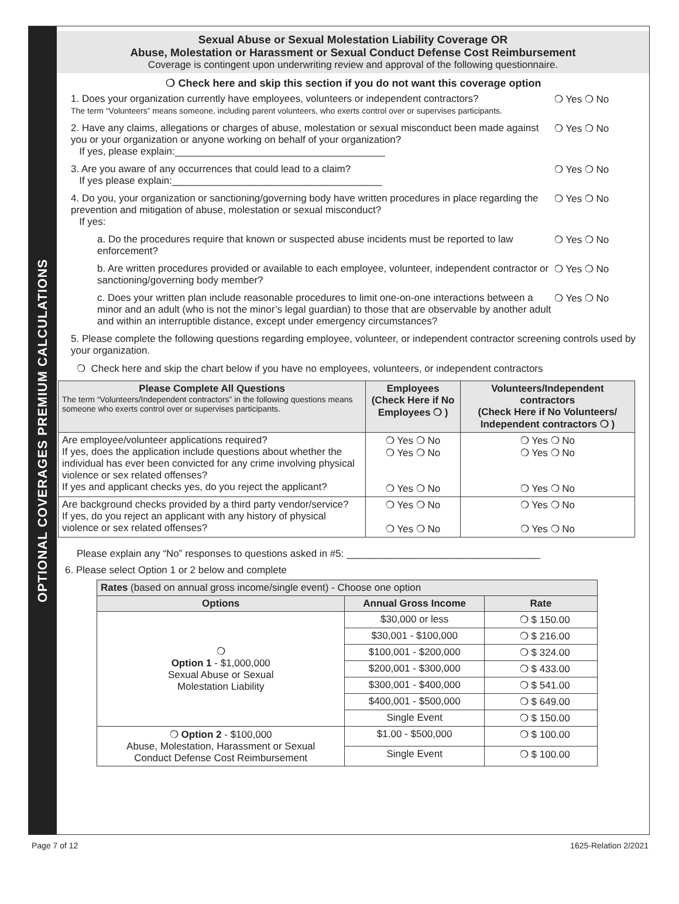OPTIONAL COVERAGES PREMIUM CALCULATIONS
Sexual Abuse or Sexual Molestation Liability Coverage OR
Abuse, Molestation or Harassment or Sexual Conduct Defense Cost Reimbursement
Coverage is contingent upon underwriting review and approval of the following questionnaire.
❍ Check here and skip this section if you do not want this coverage option
1. Does your organization currently have employees, volunteers or independent contractors?
The term “Volunteers” means someone, including parent volunteers, who exerts control over or supervises participants.
❍ Yes ❍ No
2. Have any claims, allegations or charges of abuse, molestation or sexual misconduct been made against you or your organization or anyone working on behalf of your organization?
If yes, please explain:______________________________________
❍ Yes ❍ No
3. Are you aware of any occurrences that could lead to a claim?
If yes please explain:______________________________________
❍ Yes ❍ No
4. Do you, your organization or sanctioning/governing body have written procedures in place regarding the prevention and mitigation of abuse, molestation or sexual misconduct?
If yes:
❍ Yes ❍ No
a. Do the procedures require that known or suspected abuse incidents must be reported to law enforcement?
❍ Yes ❍ No
b. Are written procedures provided or available to each employee, volunteer, independent contractor or sanctioning/governing body member?
❍ Yes ❍ No
c. Does your written plan include reasonable procedures to limit one-on-one interactions between a minor and an adult (who is not the minor’s legal guardian) to those that are observable by another adult and within an interruptible distance, except under emergency circumstances?
❍ Yes ❍ No
5. Please complete the following questions regarding employee, volunteer, or independent contractor screening controls used by your organization.
❍ Check here and skip the chart below if you have no employees, volunteers, or independent contractors
| Please Complete All Questions The term “Volunteers/Independent contractors” in the following questions means someone who exerts control over or supervises participants. | Employees (Check Here if No Employees ❍ ) | Volunteers/Independent contractors (Check Here if No Volunteers/ Independent contractors ❍ ) |
| --- | --- | --- |
| Are employee/volunteer applications required? If yes, does the application include questions about whether the individual has ever been convicted for any crime involving physical violence or sex related offenses? If yes and applicant checks yes, do you reject the applicant? | ❍ Yes ❍ No ❍ Yes ❍ No ❍ Yes ❍ No | ❍ Yes ❍ No ❍ Yes ❍ No ❍ Yes ❍ No |
| Are background checks provided by a third party vendor/service? If yes, do you reject an applicant with any history of physical violence or sex related offenses? | ❍ Yes ❍ No ❍ Yes ❍ No | ❍ Yes ❍ No ❍ Yes ❍ No |
Please explain any “No” responses to questions asked in #5: ___________________________________
6. Please select Option 1 or 2 below and complete
| Rates (based on annual gross income/single event) - Choose one option | | |
| Options | Annual Gross Income | Rate |
| ❍ Option 1 - $1,000,000 Sexual Abuse or Sexual Molestation Liability | $30,000 or less | ❍ $ 150.00 |
| | $30,001 - $100,000 | ❍ $ 216.00 |
| | $100,001 - $200,000 | ❍ $ 324.00 |
| | $200,001 - $300,000 | ❍ $ 433.00 |
| | $300,001 - $400,000 | ❍ $ 541.00 |
| | $400,001 - $500,000 | ❍ $ 649.00 |
| | Single Event | ❍ $ 150.00 |
| ❍ Option 2 - $100,000 Abuse, Molestation, Harassment or Sexual Conduct Defense Cost Reimbursement | $1.00 - $500,000 | ❍ $ 100.00 |
| | Single Event | ❍ $ 100.00 |
Page 7 of 12 1625-Relation 2/2021